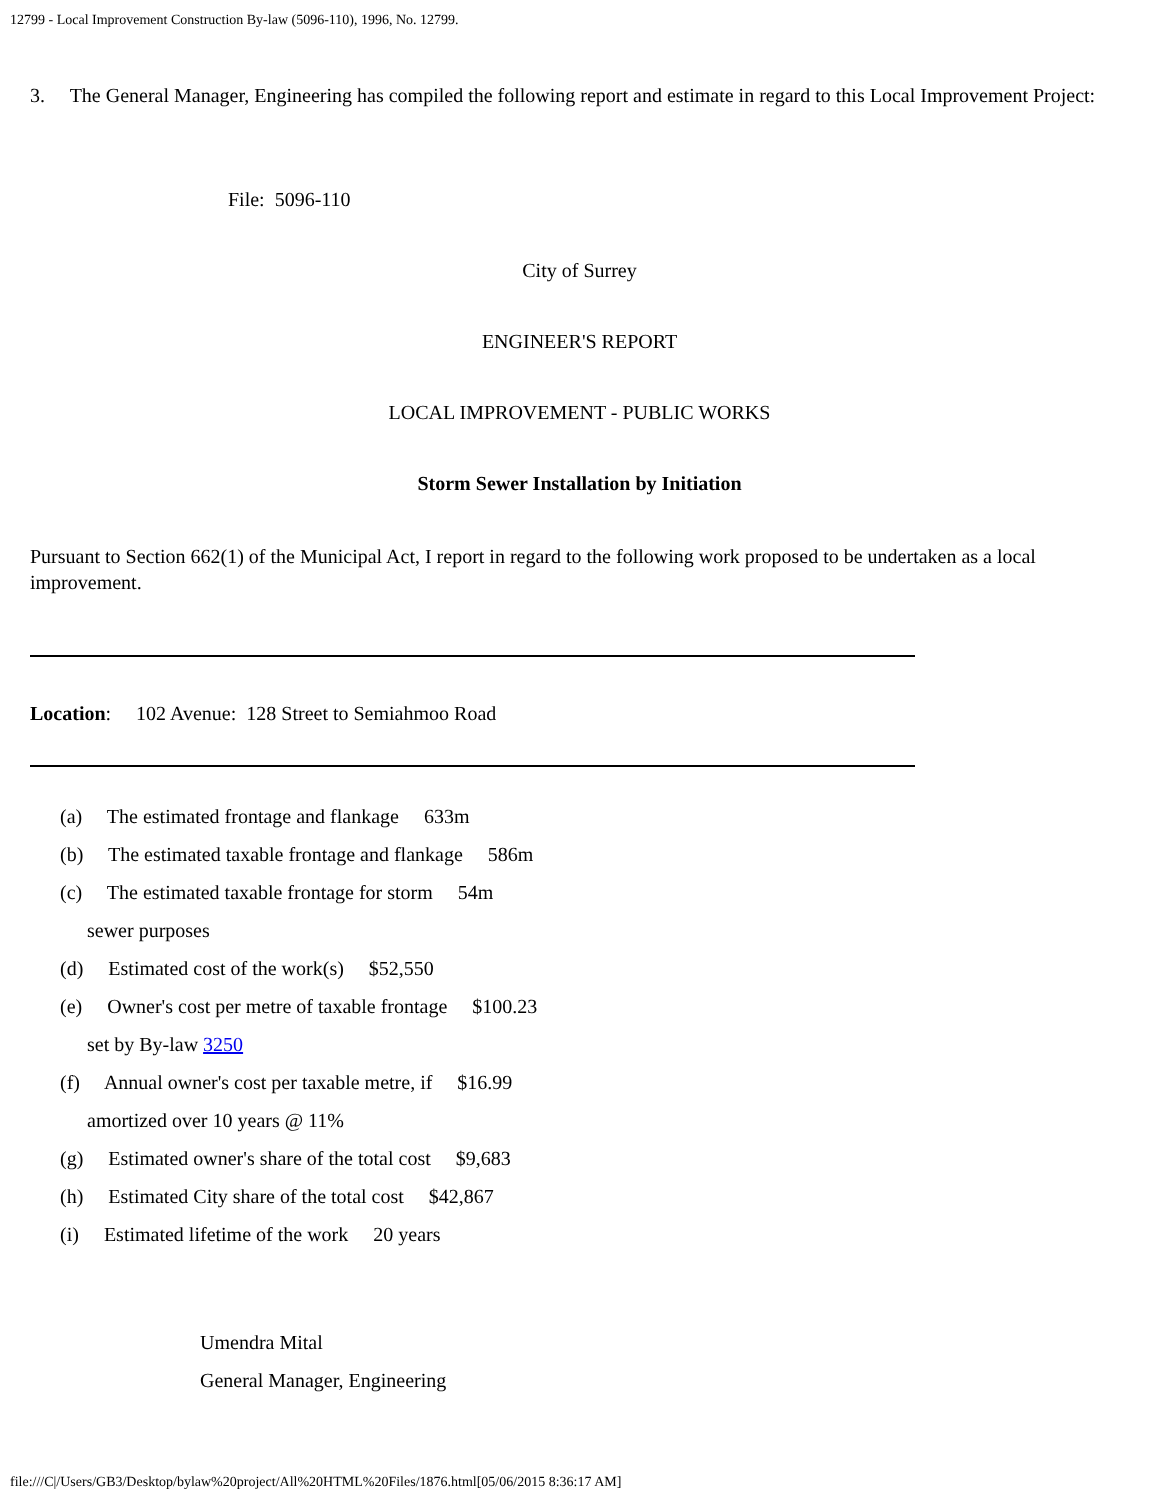12799 - Local Improvement Construction By-law (5096-110), 1996, No. 12799.
3. The General Manager, Engineering has compiled the following report and estimate in regard to this Local Improvement Project:
File: 5096-110
City of Surrey
ENGINEER'S REPORT
LOCAL IMPROVEMENT - PUBLIC WORKS
Storm Sewer Installation by Initiation
Pursuant to Section 662(1) of the Municipal Act, I report in regard to the following work proposed to be undertaken as a local improvement.
Location: 102 Avenue: 128 Street to Semiahmoo Road
(a) The estimated frontage and flankage 633m
(b) The estimated taxable frontage and flankage 586m
(c) The estimated taxable frontage for storm 54m
sewer purposes
(d) Estimated cost of the work(s) $52,550
(e) Owner's cost per metre of taxable frontage $100.23
set by By-law 3250
(f) Annual owner's cost per taxable metre, if $16.99
amortized over 10 years @ 11%
(g) Estimated owner's share of the total cost $9,683
(h) Estimated City share of the total cost $42,867
(i) Estimated lifetime of the work 20 years
Umendra Mital
General Manager, Engineering
file:///C|/Users/GB3/Desktop/bylaw%20project/All%20HTML%20Files/1876.html[05/06/2015 8:36:17 AM]